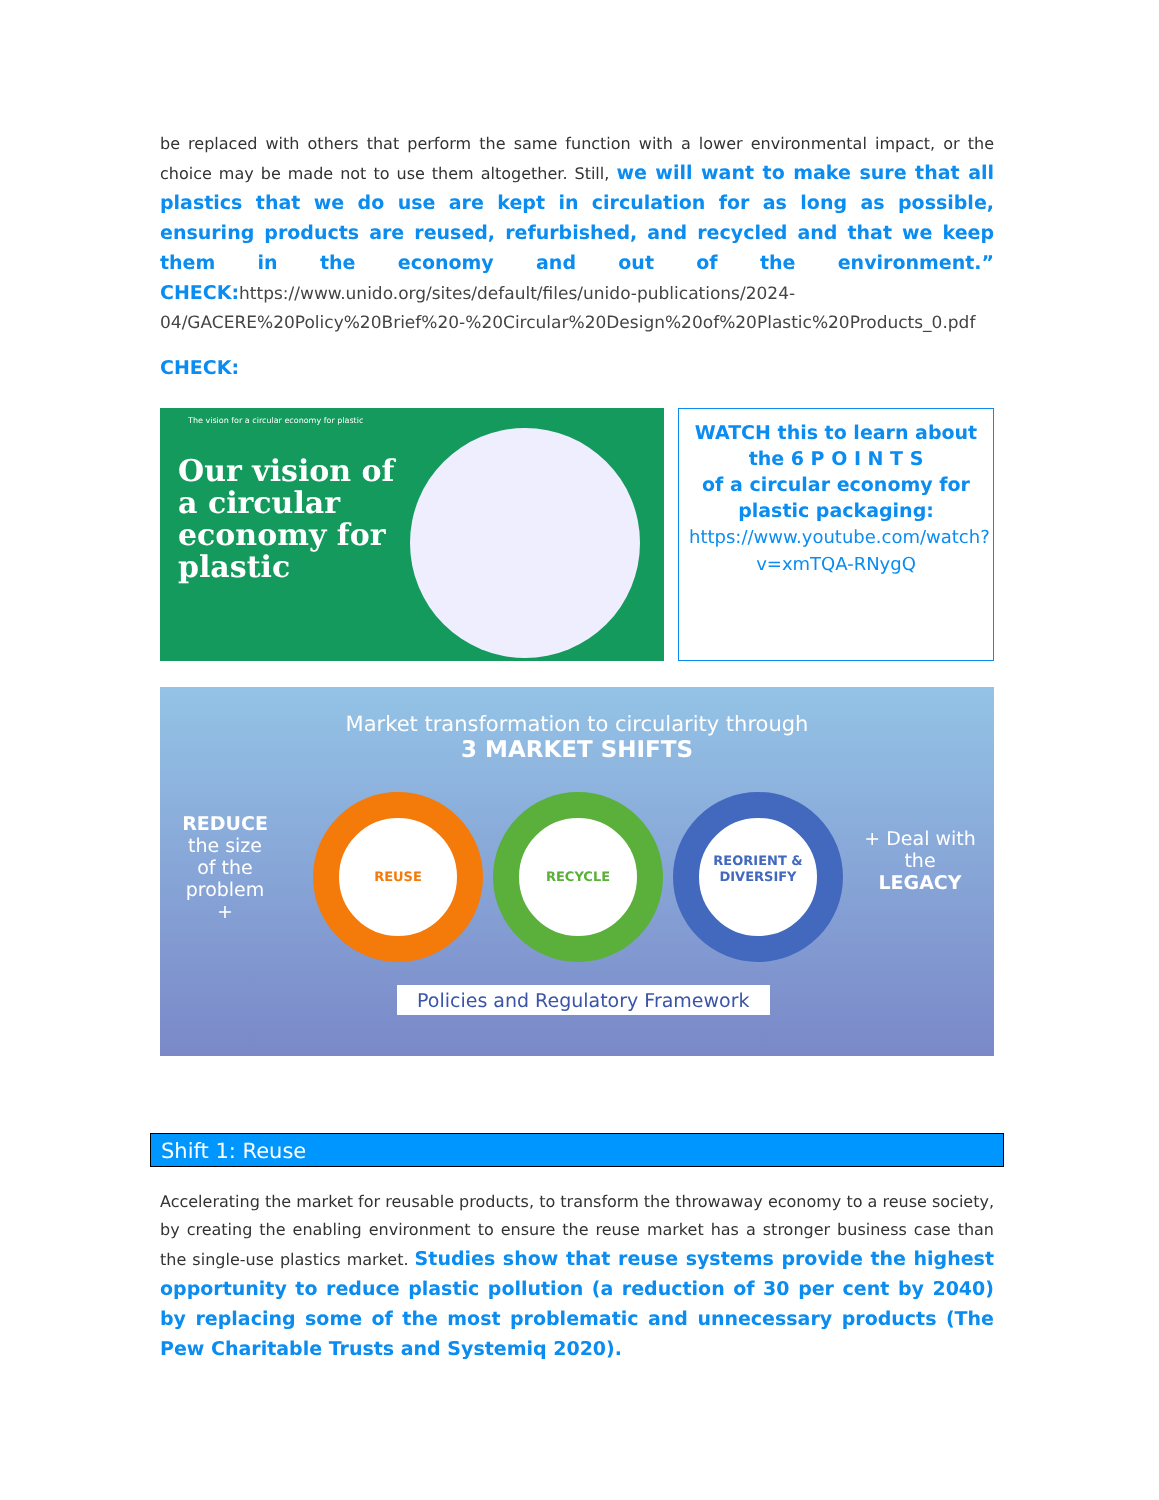be replaced with others that perform the same function with a lower environmental impact, or the choice may be made not to use them altogether. Still, we will want to make sure that all plastics that we do use are kept in circulation for as long as possible, ensuring products are reused, refurbished, and recycled and that we keep them in the economy and out of the environment.” CHECK: https://www.unido.org/sites/default/files/unido-publications/2024-04/GACERE%20Policy%20Brief%20-%20Circular%20Design%20of%20Plastic%20Products_0.pdf
CHECK:
The vision for a circular economy for plastic
Our vision of
a circular
economy for
plastic
WATCH this to learn about the 6 P O I N T S
of a circular economy for plastic packaging:
https://www.youtube.com/watch?v=xmTQA-RNygQ
Market transformation to circularity through
3 MARKET SHIFTS
REDUCE the size of the problem +
REUSE RECYCLE REORIENT & DIVERSIFY
+ Deal with the LEGACY
Policies and Regulatory Framework
Shift 1: Reuse
Accelerating the market for reusable products, to transform the throwaway economy to a reuse society, by creating the enabling environment to ensure the reuse market has a stronger business case than the single-use plastics market. Studies show that reuse systems provide the highest opportunity to reduce plastic pollution (a reduction of 30 per cent by 2040) by replacing some of the most problematic and unnecessary products (The Pew Charitable Trusts and Systemiq 2020).